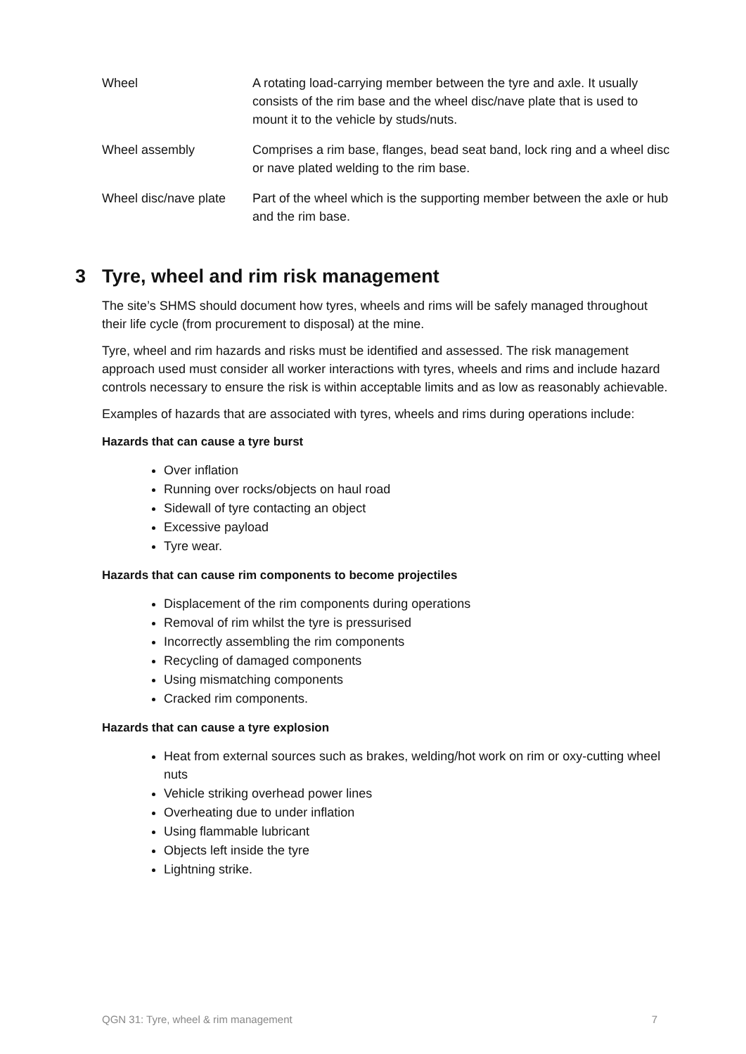| Wheel | A rotating load-carrying member between the tyre and axle. It usually consists of the rim base and the wheel disc/nave plate that is used to mount it to the vehicle by studs/nuts. |
| Wheel assembly | Comprises a rim base, flanges, bead seat band, lock ring and a wheel disc or nave plated welding to the rim base. |
| Wheel disc/nave plate | Part of the wheel which is the supporting member between the axle or hub and the rim base. |
3 Tyre, wheel and rim risk management
The site’s SHMS should document how tyres, wheels and rims will be safely managed throughout their life cycle (from procurement to disposal) at the mine.
Tyre, wheel and rim hazards and risks must be identified and assessed. The risk management approach used must consider all worker interactions with tyres, wheels and rims and include hazard controls necessary to ensure the risk is within acceptable limits and as low as reasonably achievable.
Examples of hazards that are associated with tyres, wheels and rims during operations include:
Hazards that can cause a tyre burst
Over inflation
Running over rocks/objects on haul road
Sidewall of tyre contacting an object
Excessive payload
Tyre wear.
Hazards that can cause rim components to become projectiles
Displacement of the rim components during operations
Removal of rim whilst the tyre is pressurised
Incorrectly assembling the rim components
Recycling of damaged components
Using mismatching components
Cracked rim components.
Hazards that can cause a tyre explosion
Heat from external sources such as brakes, welding/hot work on rim or oxy-cutting wheel nuts
Vehicle striking overhead power lines
Overheating due to under inflation
Using flammable lubricant
Objects left inside the tyre
Lightning strike.
QGN 31: Tyre, wheel & rim management 7